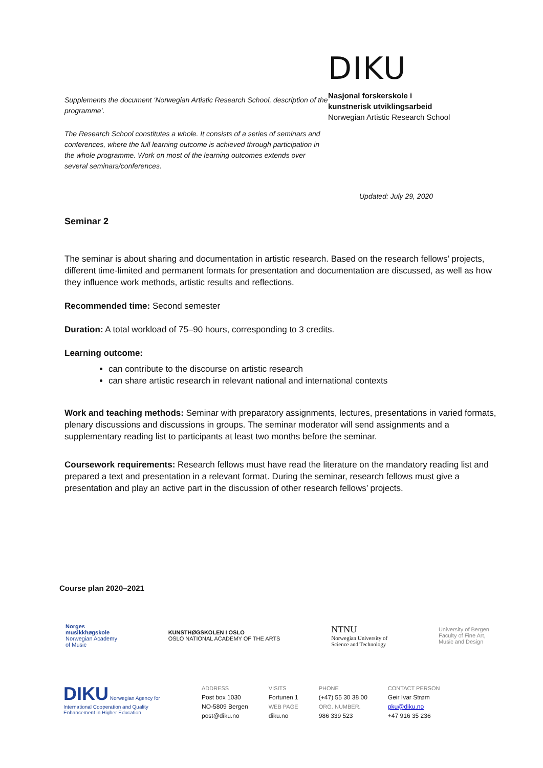Supplements the document ‘Norwegian Artistic Research School, description of the programme’.
The Research School constitutes a whole. It consists of a series of seminars and conferences, where the full learning outcome is achieved through participation in the whole programme. Work on most of the learning outcomes extends over several seminars/conferences.
DIKU
Nasjonal forskerskole i
kunstnerisk utviklingsarbeid
Norwegian Artistic Research School
Updated: July 29, 2020
Seminar 2
The seminar is about sharing and documentation in artistic research. Based on the research fellows’ projects, different time-limited and permanent formats for presentation and documentation are discussed, as well as how they influence work methods, artistic results and reflections.
Recommended time: Second semester
Duration: A total workload of 75–90 hours, corresponding to 3 credits.
Learning outcome:
can contribute to the discourse on artistic research
can share artistic research in relevant national and international contexts
Work and teaching methods: Seminar with preparatory assignments, lectures, presentations in varied formats, plenary discussions and discussions in groups. The seminar moderator will send assignments and a supplementary reading list to participants at least two months before the seminar.
Coursework requirements: Research fellows must have read the literature on the mandatory reading list and prepared a text and presentation in a relevant format. During the seminar, research fellows must give a presentation and play an active part in the discussion of other research fellows’ projects.
Course plan 2020–2021
Norges
musikkhøgskole
Norwegian Academy
of Music
KUNSTHØGSKOLEN I OSLO
OSLO NATIONAL ACADEMY OF THE ARTS
NTNU
Norwegian University of
Science and Technology
University of Bergen
Faculty of Fine Art,
Music and Design
DIKU Norwegian Agency for International Cooperation and Quality Enhancement in Higher Education
ADDRESS
Post box 1030
NO-5809 Bergen
post@diku.no
VISITS
Fortunen 1
WEB PAGE
diku.no
PHONE
(+47) 55 30 38 00
ORG. NUMBER.
986 339 523
CONTACT PERSON
Geir Ivar Strøm
pku@diku.no
+47 916 35 236